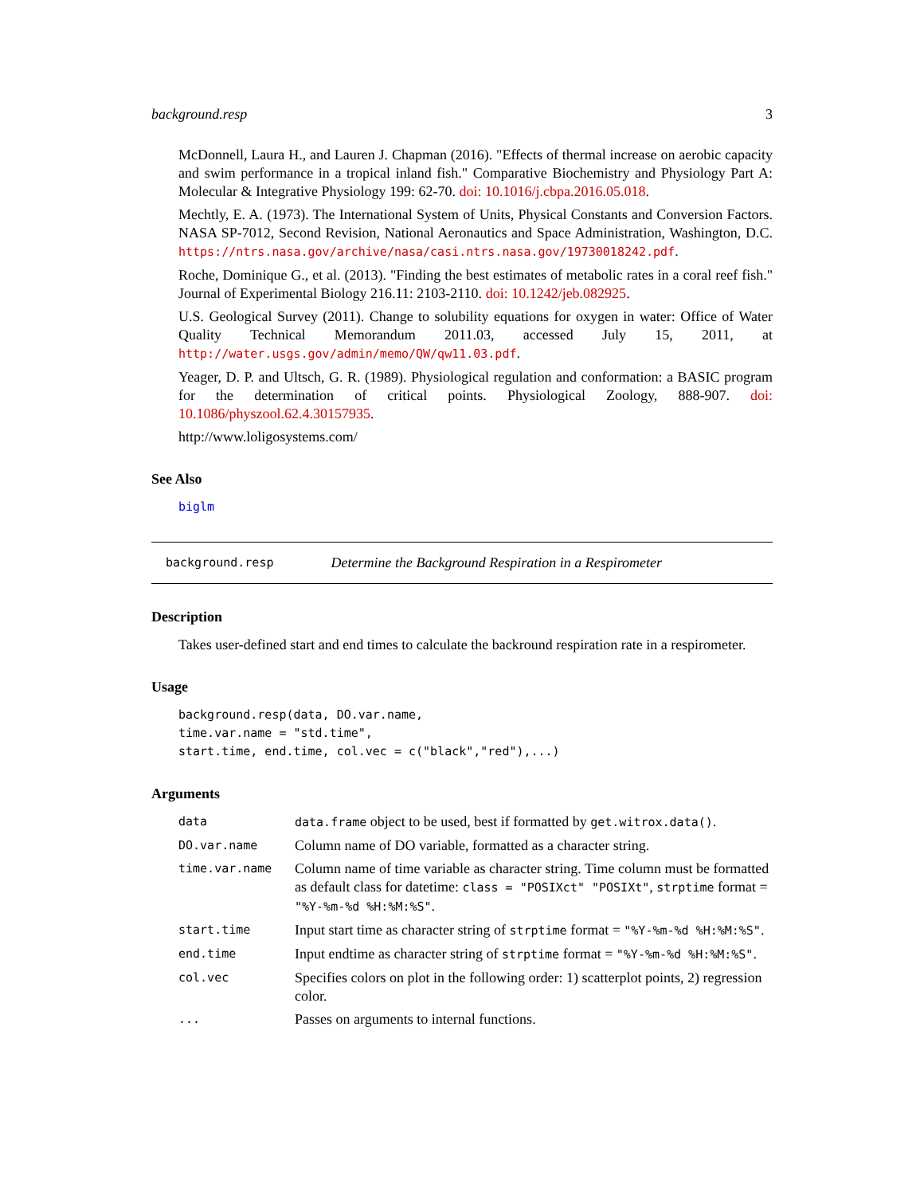background.resp 3
McDonnell, Laura H., and Lauren J. Chapman (2016). "Effects of thermal increase on aerobic capacity and swim performance in a tropical inland fish." Comparative Biochemistry and Physiology Part A: Molecular & Integrative Physiology 199: 62-70. doi: 10.1016/j.cbpa.2016.05.018.
Mechtly, E. A. (1973). The International System of Units, Physical Constants and Conversion Factors. NASA SP-7012, Second Revision, National Aeronautics and Space Administration, Washington, D.C. https://ntrs.nasa.gov/archive/nasa/casi.ntrs.nasa.gov/19730018242.pdf.
Roche, Dominique G., et al. (2013). "Finding the best estimates of metabolic rates in a coral reef fish." Journal of Experimental Biology 216.11: 2103-2110. doi: 10.1242/jeb.082925.
U.S. Geological Survey (2011). Change to solubility equations for oxygen in water: Office of Water Quality Technical Memorandum 2011.03, accessed July 15, 2011, at http://water.usgs.gov/admin/memo/QW/qw11.03.pdf.
Yeager, D. P. and Ultsch, G. R. (1989). Physiological regulation and conformation: a BASIC program for the determination of critical points. Physiological Zoology, 888-907. doi: 10.1086/physzool.62.4.30157935.
http://www.loligosystems.com/
See Also
biglm
background.resp Determine the Background Respiration in a Respirometer
Description
Takes user-defined start and end times to calculate the backround respiration rate in a respirometer.
Usage
background.resp(data, DO.var.name,
time.var.name = "std.time",
start.time, end.time, col.vec = c("black","red"),...)
Arguments
| data | data.frame object to be used, best if formatted by get.witrox.data() . |
| DO.var.name | Column name of DO variable, formatted as a character string. |
| time.var.name | Column name of time variable as character string. Time column must be formatted as default class for datetime: class = "POSIXct" "POSIXt" , strptime format = "%Y-%m-%d %H:%M:%S" . |
| start.time | Input start time as character string of strptime format = "%Y-%m-%d %H:%M:%S" . |
| end.time | Input endtime as character string of strptime format = "%Y-%m-%d %H:%M:%S" . |
| col.vec | Specifies colors on plot in the following order: 1) scatterplot points, 2) regression color. |
| ... | Passes on arguments to internal functions. |